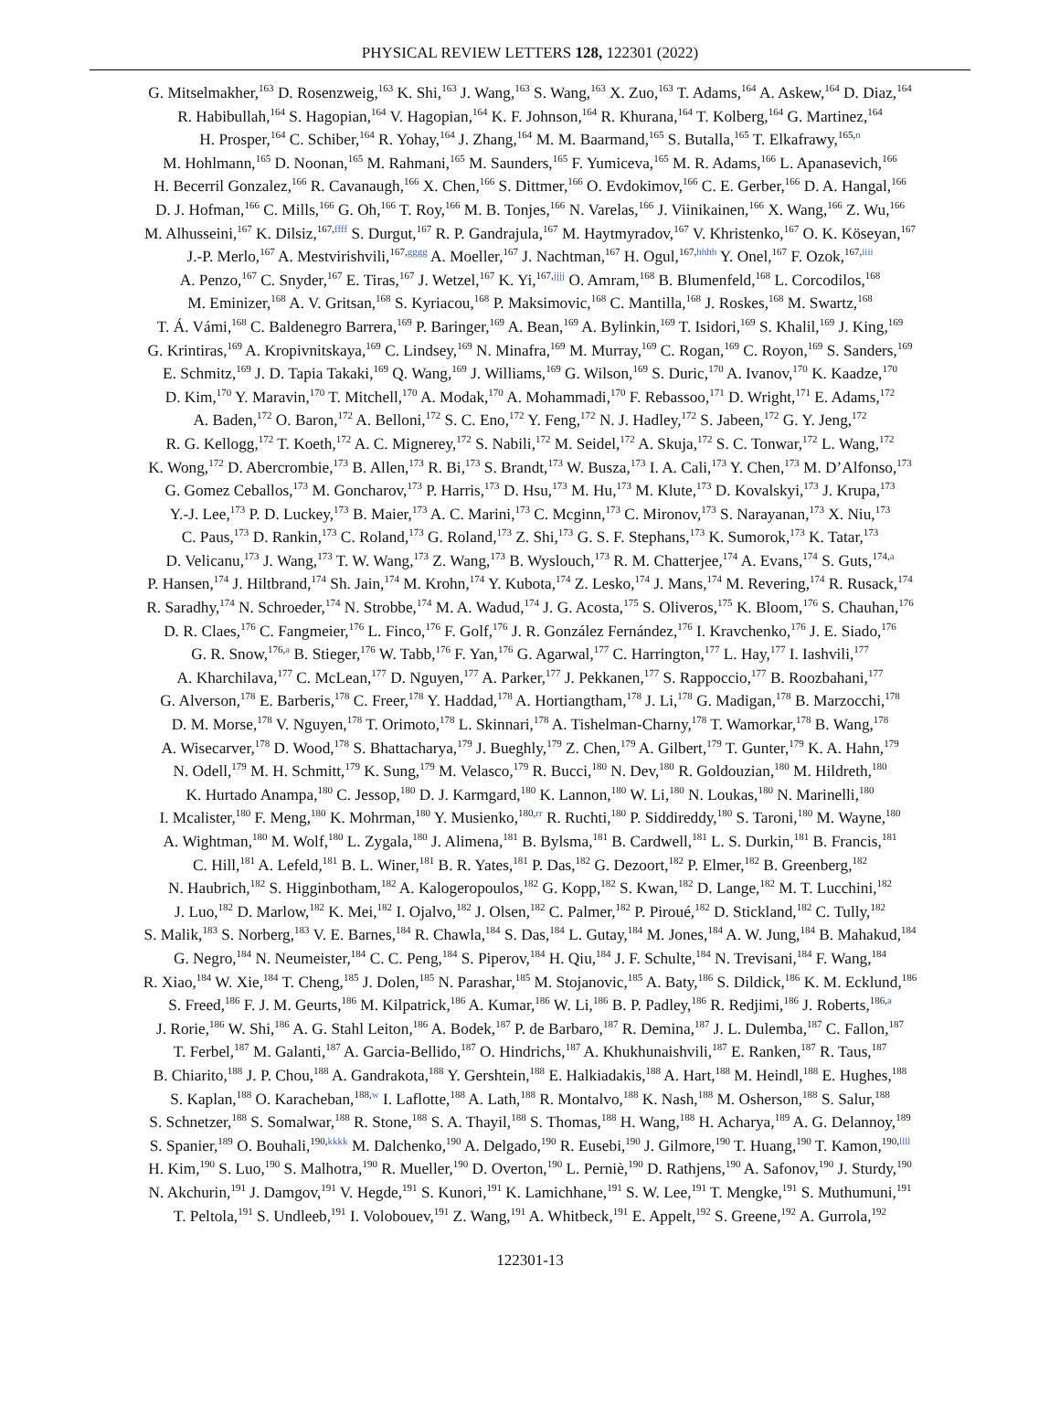PHYSICAL REVIEW LETTERS 128, 122301 (2022)
G. Mitselmakher,<sup>163</sup> D. Rosenzweig,<sup>163</sup> K. Shi,<sup>163</sup> J. Wang,<sup>163</sup> S. Wang,<sup>163</sup> X. Zuo,<sup>163</sup> T. Adams,<sup>164</sup> A. Askew,<sup>164</sup> D. Diaz,<sup>164</sup>
R. Habibullah,<sup>164</sup> S. Hagopian,<sup>164</sup> V. Hagopian,<sup>164</sup> K. F. Johnson,<sup>164</sup> R. Khurana,<sup>164</sup> T. Kolberg,<sup>164</sup> G. Martinez,<sup>164</sup>
H. Prosper,<sup>164</sup> C. Schiber,<sup>164</sup> R. Yohay,<sup>164</sup> J. Zhang,<sup>164</sup> M. M. Baarmand,<sup>165</sup> S. Butalla,<sup>165</sup> T. Elkafrawy,<sup>165,n</sup>
M. Hohlmann,<sup>165</sup> D. Noonan,<sup>165</sup> M. Rahmani,<sup>165</sup> M. Saunders,<sup>165</sup> F. Yumiceva,<sup>165</sup> M. R. Adams,<sup>166</sup> L. Apanasevich,<sup>166</sup>
H. Becerril Gonzalez,<sup>166</sup> R. Cavanaugh,<sup>166</sup> X. Chen,<sup>166</sup> S. Dittmer,<sup>166</sup> O. Evdokimov,<sup>166</sup> C. E. Gerber,<sup>166</sup> D. A. Hangal,<sup>166</sup>
D. J. Hofman,<sup>166</sup> C. Mills,<sup>166</sup> G. Oh,<sup>166</sup> T. Roy,<sup>166</sup> M. B. Tonjes,<sup>166</sup> N. Varelas,<sup>166</sup> J. Viinikainen,<sup>166</sup> X. Wang,<sup>166</sup> Z. Wu,<sup>166</sup>
M. Alhusseini,<sup>167</sup> K. Dilsiz,<sup>167,ffff</sup> S. Durgut,<sup>167</sup> R. P. Gandrajula,<sup>167</sup> M. Haytmyradov,<sup>167</sup> V. Khristenko,<sup>167</sup> O. K. Köseyan,<sup>167</sup>
J.-P. Merlo,<sup>167</sup> A. Mestvirishvili,<sup>167,gggg</sup> A. Moeller,<sup>167</sup> J. Nachtman,<sup>167</sup> H. Ogul,<sup>167,hhhh</sup> Y. Onel,<sup>167</sup> F. Ozok,<sup>167,iiii</sup>
A. Penzo,<sup>167</sup> C. Snyder,<sup>167</sup> E. Tiras,<sup>167</sup> J. Wetzel,<sup>167</sup> K. Yi,<sup>167,jjjj</sup> O. Amram,<sup>168</sup> B. Blumenfeld,<sup>168</sup> L. Corcodilos,<sup>168</sup>
M. Eminizer,<sup>168</sup> A. V. Gritsan,<sup>168</sup> S. Kyriacou,<sup>168</sup> P. Maksimovic,<sup>168</sup> C. Mantilla,<sup>168</sup> J. Roskes,<sup>168</sup> M. Swartz,<sup>168</sup>
T. Á. Vámi,<sup>168</sup> C. Baldenegro Barrera,<sup>169</sup> P. Baringer,<sup>169</sup> A. Bean,<sup>169</sup> A. Bylinkin,<sup>169</sup> T. Isidori,<sup>169</sup> S. Khalil,<sup>169</sup> J. King,<sup>169</sup>
G. Krintiras,<sup>169</sup> A. Kropivnitskaya,<sup>169</sup> C. Lindsey,<sup>169</sup> N. Minafra,<sup>169</sup> M. Murray,<sup>169</sup> C. Rogan,<sup>169</sup> C. Royon,<sup>169</sup> S. Sanders,<sup>169</sup>
E. Schmitz,<sup>169</sup> J. D. Tapia Takaki,<sup>169</sup> Q. Wang,<sup>169</sup> J. Williams,<sup>169</sup> G. Wilson,<sup>169</sup> S. Duric,<sup>170</sup> A. Ivanov,<sup>170</sup> K. Kaadze,<sup>170</sup>
D. Kim,<sup>170</sup> Y. Maravin,<sup>170</sup> T. Mitchell,<sup>170</sup> A. Modak,<sup>170</sup> A. Mohammadi,<sup>170</sup> F. Rebassoo,<sup>171</sup> D. Wright,<sup>171</sup> E. Adams,<sup>172</sup>
A. Baden,<sup>172</sup> O. Baron,<sup>172</sup> A. Belloni,<sup>172</sup> S. C. Eno,<sup>172</sup> Y. Feng,<sup>172</sup> N. J. Hadley,<sup>172</sup> S. Jabeen,<sup>172</sup> G. Y. Jeng,<sup>172</sup>
R. G. Kellogg,<sup>172</sup> T. Koeth,<sup>172</sup> A. C. Mignerey,<sup>172</sup> S. Nabili,<sup>172</sup> M. Seidel,<sup>172</sup> A. Skuja,<sup>172</sup> S. C. Tonwar,<sup>172</sup> L. Wang,<sup>172</sup>
K. Wong,<sup>172</sup> D. Abercrombie,<sup>173</sup> B. Allen,<sup>173</sup> R. Bi,<sup>173</sup> S. Brandt,<sup>173</sup> W. Busza,<sup>173</sup> I. A. Cali,<sup>173</sup> Y. Chen,<sup>173</sup> M. D’Alfonso,<sup>173</sup>
G. Gomez Ceballos,<sup>173</sup> M. Goncharov,<sup>173</sup> P. Harris,<sup>173</sup> D. Hsu,<sup>173</sup> M. Hu,<sup>173</sup> M. Klute,<sup>173</sup> D. Kovalskyi,<sup>173</sup> J. Krupa,<sup>173</sup>
Y.-J. Lee,<sup>173</sup> P. D. Luckey,<sup>173</sup> B. Maier,<sup>173</sup> A. C. Marini,<sup>173</sup> C. Mcginn,<sup>173</sup> C. Mironov,<sup>173</sup> S. Narayanan,<sup>173</sup> X. Niu,<sup>173</sup>
C. Paus,<sup>173</sup> D. Rankin,<sup>173</sup> C. Roland,<sup>173</sup> G. Roland,<sup>173</sup> Z. Shi,<sup>173</sup> G. S. F. Stephans,<sup>173</sup> K. Sumorok,<sup>173</sup> K. Tatar,<sup>173</sup>
D. Velicanu,<sup>173</sup> J. Wang,<sup>173</sup> T. W. Wang,<sup>173</sup> Z. Wang,<sup>173</sup> B. Wyslouch,<sup>173</sup> R. M. Chatterjee,<sup>174</sup> A. Evans,<sup>174</sup> S. Guts,<sup>174,a</sup>
P. Hansen,<sup>174</sup> J. Hiltbrand,<sup>174</sup> Sh. Jain,<sup>174</sup> M. Krohn,<sup>174</sup> Y. Kubota,<sup>174</sup> Z. Lesko,<sup>174</sup> J. Mans,<sup>174</sup> M. Revering,<sup>174</sup> R. Rusack,<sup>174</sup>
R. Saradhy,<sup>174</sup> N. Schroeder,<sup>174</sup> N. Strobbe,<sup>174</sup> M. A. Wadud,<sup>174</sup> J. G. Acosta,<sup>175</sup> S. Oliveros,<sup>175</sup> K. Bloom,<sup>176</sup> S. Chauhan,<sup>176</sup>
D. R. Claes,<sup>176</sup> C. Fangmeier,<sup>176</sup> L. Finco,<sup>176</sup> F. Golf,<sup>176</sup> J. R. González Fernández,<sup>176</sup> I. Kravchenko,<sup>176</sup> J. E. Siado,<sup>176</sup>
G. R. Snow,<sup>176,a</sup> B. Stieger,<sup>176</sup> W. Tabb,<sup>176</sup> F. Yan,<sup>176</sup> G. Agarwal,<sup>177</sup> C. Harrington,<sup>177</sup> L. Hay,<sup>177</sup> I. Iashvili,<sup>177</sup>
A. Kharchilava,<sup>177</sup> C. McLean,<sup>177</sup> D. Nguyen,<sup>177</sup> A. Parker,<sup>177</sup> J. Pekkanen,<sup>177</sup> S. Rappoccio,<sup>177</sup> B. Roozbahani,<sup>177</sup>
G. Alverson,<sup>178</sup> E. Barberis,<sup>178</sup> C. Freer,<sup>178</sup> Y. Haddad,<sup>178</sup> A. Hortiangtham,<sup>178</sup> J. Li,<sup>178</sup> G. Madigan,<sup>178</sup> B. Marzocchi,<sup>178</sup>
D. M. Morse,<sup>178</sup> V. Nguyen,<sup>178</sup> T. Orimoto,<sup>178</sup> L. Skinnari,<sup>178</sup> A. Tishelman-Charny,<sup>178</sup> T. Wamorkar,<sup>178</sup> B. Wang,<sup>178</sup>
A. Wisecarver,<sup>178</sup> D. Wood,<sup>178</sup> S. Bhattacharya,<sup>179</sup> J. Bueghly,<sup>179</sup> Z. Chen,<sup>179</sup> A. Gilbert,<sup>179</sup> T. Gunter,<sup>179</sup> K. A. Hahn,<sup>179</sup>
N. Odell,<sup>179</sup> M. H. Schmitt,<sup>179</sup> K. Sung,<sup>179</sup> M. Velasco,<sup>179</sup> R. Bucci,<sup>180</sup> N. Dev,<sup>180</sup> R. Goldouzian,<sup>180</sup> M. Hildreth,<sup>180</sup>
K. Hurtado Anampa,<sup>180</sup> C. Jessop,<sup>180</sup> D. J. Karmgard,<sup>180</sup> K. Lannon,<sup>180</sup> W. Li,<sup>180</sup> N. Loukas,<sup>180</sup> N. Marinelli,<sup>180</sup>
I. Mcalister,<sup>180</sup> F. Meng,<sup>180</sup> K. Mohrman,<sup>180</sup> Y. Musienko,<sup>180,rr</sup> R. Ruchti,<sup>180</sup> P. Siddireddy,<sup>180</sup> S. Taroni,<sup>180</sup> M. Wayne,<sup>180</sup>
A. Wightman,<sup>180</sup> M. Wolf,<sup>180</sup> L. Zygala,<sup>180</sup> J. Alimena,<sup>181</sup> B. Bylsma,<sup>181</sup> B. Cardwell,<sup>181</sup> L. S. Durkin,<sup>181</sup> B. Francis,<sup>181</sup>
C. Hill,<sup>181</sup> A. Lefeld,<sup>181</sup> B. L. Winer,<sup>181</sup> B. R. Yates,<sup>181</sup> P. Das,<sup>182</sup> G. Dezoort,<sup>182</sup> P. Elmer,<sup>182</sup> B. Greenberg,<sup>182</sup>
N. Haubrich,<sup>182</sup> S. Higginbotham,<sup>182</sup> A. Kalogeropoulos,<sup>182</sup> G. Kopp,<sup>182</sup> S. Kwan,<sup>182</sup> D. Lange,<sup>182</sup> M. T. Lucchini,<sup>182</sup>
J. Luo,<sup>182</sup> D. Marlow,<sup>182</sup> K. Mei,<sup>182</sup> I. Ojalvo,<sup>182</sup> J. Olsen,<sup>182</sup> C. Palmer,<sup>182</sup> P. Piroué,<sup>182</sup> D. Stickland,<sup>182</sup> C. Tully,<sup>182</sup>
S. Malik,<sup>183</sup> S. Norberg,<sup>183</sup> V. E. Barnes,<sup>184</sup> R. Chawla,<sup>184</sup> S. Das,<sup>184</sup> L. Gutay,<sup>184</sup> M. Jones,<sup>184</sup> A. W. Jung,<sup>184</sup> B. Mahakud,<sup>184</sup>
G. Negro,<sup>184</sup> N. Neumeister,<sup>184</sup> C. C. Peng,<sup>184</sup> S. Piperov,<sup>184</sup> H. Qiu,<sup>184</sup> J. F. Schulte,<sup>184</sup> N. Trevisani,<sup>184</sup> F. Wang,<sup>184</sup>
R. Xiao,<sup>184</sup> W. Xie,<sup>184</sup> T. Cheng,<sup>185</sup> J. Dolen,<sup>185</sup> N. Parashar,<sup>185</sup> M. Stojanovic,<sup>185</sup> A. Baty,<sup>186</sup> S. Dildick,<sup>186</sup> K. M. Ecklund,<sup>186</sup>
S. Freed,<sup>186</sup> F. J. M. Geurts,<sup>186</sup> M. Kilpatrick,<sup>186</sup> A. Kumar,<sup>186</sup> W. Li,<sup>186</sup> B. P. Padley,<sup>186</sup> R. Redjimi,<sup>186</sup> J. Roberts,<sup>186,a</sup>
J. Rorie,<sup>186</sup> W. Shi,<sup>186</sup> A. G. Stahl Leiton,<sup>186</sup> A. Bodek,<sup>187</sup> P. de Barbaro,<sup>187</sup> R. Demina,<sup>187</sup> J. L. Dulemba,<sup>187</sup> C. Fallon,<sup>187</sup>
T. Ferbel,<sup>187</sup> M. Galanti,<sup>187</sup> A. Garcia-Bellido,<sup>187</sup> O. Hindrichs,<sup>187</sup> A. Khukhunaishvili,<sup>187</sup> E. Ranken,<sup>187</sup> R. Taus,<sup>187</sup>
B. Chiarito,<sup>188</sup> J. P. Chou,<sup>188</sup> A. Gandrakota,<sup>188</sup> Y. Gershtein,<sup>188</sup> E. Halkiadakis,<sup>188</sup> A. Hart,<sup>188</sup> M. Heindl,<sup>188</sup> E. Hughes,<sup>188</sup>
S. Kaplan,<sup>188</sup> O. Karacheban,<sup>188,w</sup> I. Laflotte,<sup>188</sup> A. Lath,<sup>188</sup> R. Montalvo,<sup>188</sup> K. Nash,<sup>188</sup> M. Osherson,<sup>188</sup> S. Salur,<sup>188</sup>
S. Schnetzer,<sup>188</sup> S. Somalwar,<sup>188</sup> R. Stone,<sup>188</sup> S. A. Thayil,<sup>188</sup> S. Thomas,<sup>188</sup> H. Wang,<sup>188</sup> H. Acharya,<sup>189</sup> A. G. Delannoy,<sup>189</sup>
S. Spanier,<sup>189</sup> O. Bouhali,<sup>190,kkkk</sup> M. Dalchenko,<sup>190</sup> A. Delgado,<sup>190</sup> R. Eusebi,<sup>190</sup> J. Gilmore,<sup>190</sup> T. Huang,<sup>190</sup> T. Kamon,<sup>190,llll</sup>
H. Kim,<sup>190</sup> S. Luo,<sup>190</sup> S. Malhotra,<sup>190</sup> R. Mueller,<sup>190</sup> D. Overton,<sup>190</sup> L. Perniè,<sup>190</sup> D. Rathjens,<sup>190</sup> A. Safonov,<sup>190</sup> J. Sturdy,<sup>190</sup>
N. Akchurin,<sup>191</sup> J. Damgov,<sup>191</sup> V. Hegde,<sup>191</sup> S. Kunori,<sup>191</sup> K. Lamichhane,<sup>191</sup> S. W. Lee,<sup>191</sup> T. Mengke,<sup>191</sup> S. Muthumuni,<sup>191</sup>
T. Peltola,<sup>191</sup> S. Undleeb,<sup>191</sup> I. Volobouev,<sup>191</sup> Z. Wang,<sup>191</sup> A. Whitbeck,<sup>191</sup> E. Appelt,<sup>192</sup> S. Greene,<sup>192</sup> A. Gurrola,<sup>192</sup>
122301-13